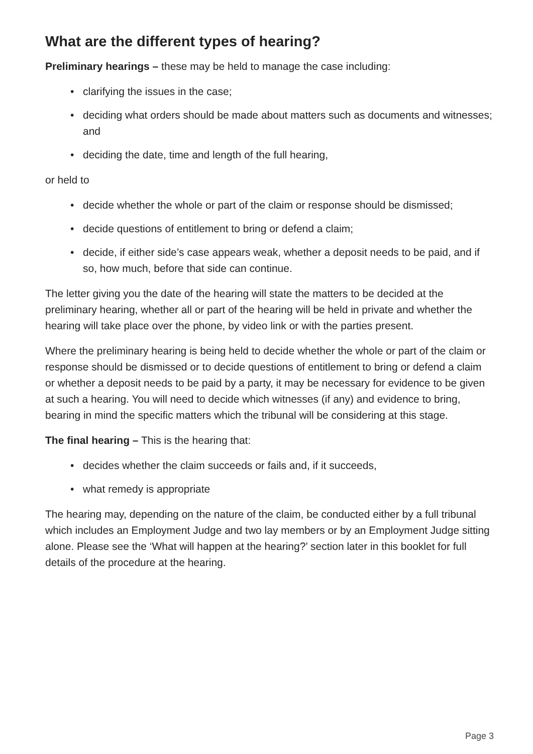What are the different types of hearing?
Preliminary hearings – these may be held to manage the case including:
• clarifying the issues in the case;
• deciding what orders should be made about matters such as documents and witnesses; and
• deciding the date, time and length of the full hearing,
or held to
• decide whether the whole or part of the claim or response should be dismissed;
• decide questions of entitlement to bring or defend a claim;
• decide, if either side’s case appears weak, whether a deposit needs to be paid, and if so, how much, before that side can continue.
The letter giving you the date of the hearing will state the matters to be decided at the preliminary hearing, whether all or part of the hearing will be held in private and whether the hearing will take place over the phone, by video link or with the parties present.
Where the preliminary hearing is being held to decide whether the whole or part of the claim or response should be dismissed or to decide questions of entitlement to bring or defend a claim or whether a deposit needs to be paid by a party, it may be necessary for evidence to be given at such a hearing. You will need to decide which witnesses (if any) and evidence to bring, bearing in mind the specific matters which the tribunal will be considering at this stage.
The final hearing – This is the hearing that:
• decides whether the claim succeeds or fails and, if it succeeds,
• what remedy is appropriate
The hearing may, depending on the nature of the claim, be conducted either by a full tribunal which includes an Employment Judge and two lay members or by an Employment Judge sitting alone. Please see the ‘What will happen at the hearing?’ section later in this booklet for full details of the procedure at the hearing.
Page 3